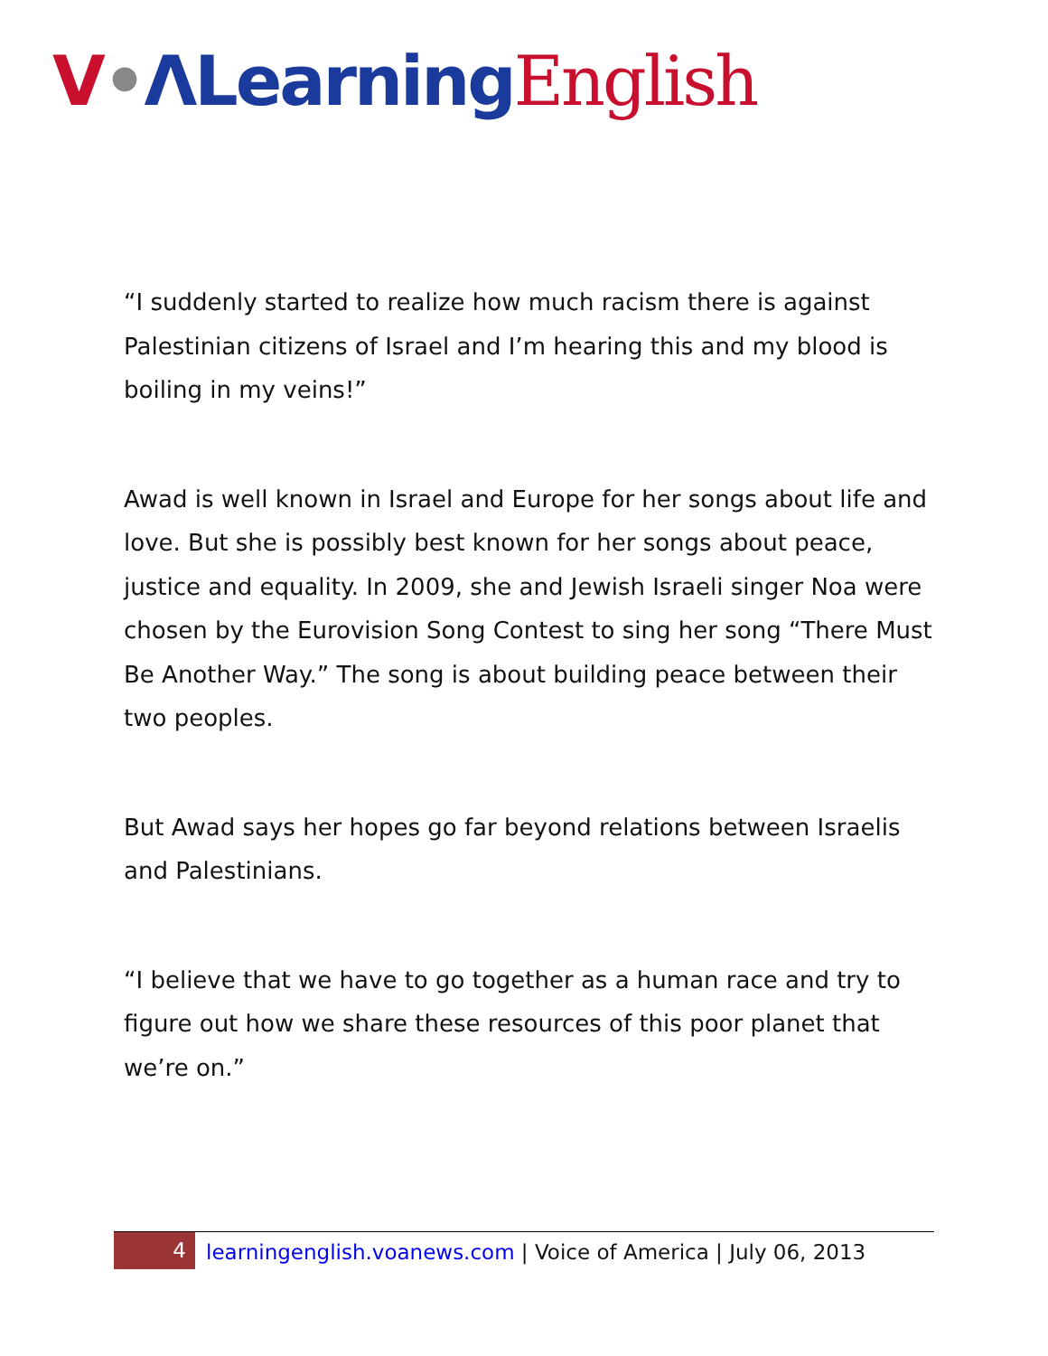V•ΛLearning English
“I suddenly started to realize how much racism there is against Palestinian citizens of Israel and I’m hearing this and my blood is boiling in my veins!”
Awad is well known in Israel and Europe for her songs about life and love. But she is possibly best known for her songs about peace, justice and equality. In 2009, she and Jewish Israeli singer Noa were chosen by the Eurovision Song Contest to sing her song “There Must Be Another Way.” The song is about building peace between their two peoples.
But Awad says her hopes go far beyond relations between Israelis and Palestinians.
“I believe that we have to go together as a human race and try to figure out how we share these resources of this poor planet that we’re on.”
4
learningenglish.voanews.com | Voice of America | July 06, 2013